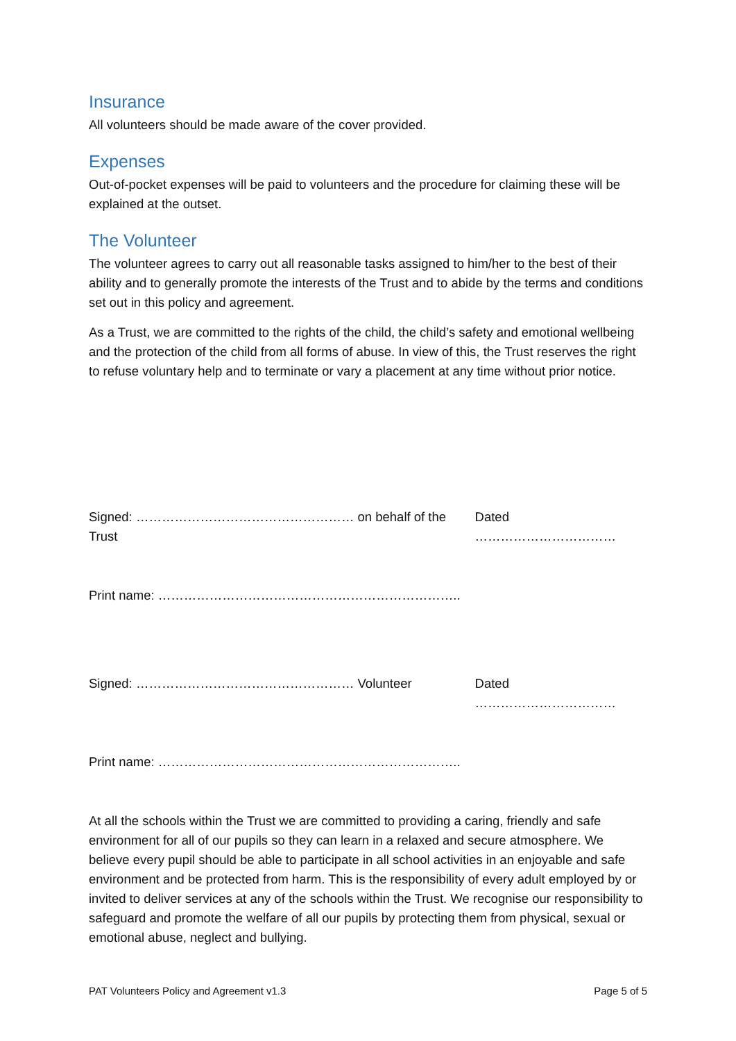Insurance
All volunteers should be made aware of the cover provided.
Expenses
Out-of-pocket expenses will be paid to volunteers and the procedure for claiming these will be explained at the outset.
The Volunteer
The volunteer agrees to carry out all reasonable tasks assigned to him/her to the best of their ability and to generally promote the interests of the Trust and to abide by the terms and conditions set out in this policy and agreement.
As a Trust, we are committed to the rights of the child, the child’s safety and emotional wellbeing and the protection of the child from all forms of abuse. In view of this, the Trust reserves the right to refuse voluntary help and to terminate or vary a placement at any time without prior notice.
Signed: …………………………………………… on behalf of the Trust Dated ……………………………
Print name: ……………………………………………………………..
Signed: …………………………………………… Volunteer Dated ……………………………
Print name: ……………………………………………………………..
At all the schools within the Trust we are committed to providing a caring, friendly and safe environment for all of our pupils so they can learn in a relaxed and secure atmosphere. We believe every pupil should be able to participate in all school activities in an enjoyable and safe environment and be protected from harm. This is the responsibility of every adult employed by or invited to deliver services at any of the schools within the Trust. We recognise our responsibility to safeguard and promote the welfare of all our pupils by protecting them from physical, sexual or emotional abuse, neglect and bullying.
PAT Volunteers Policy and Agreement v1.3 Page 5 of 5